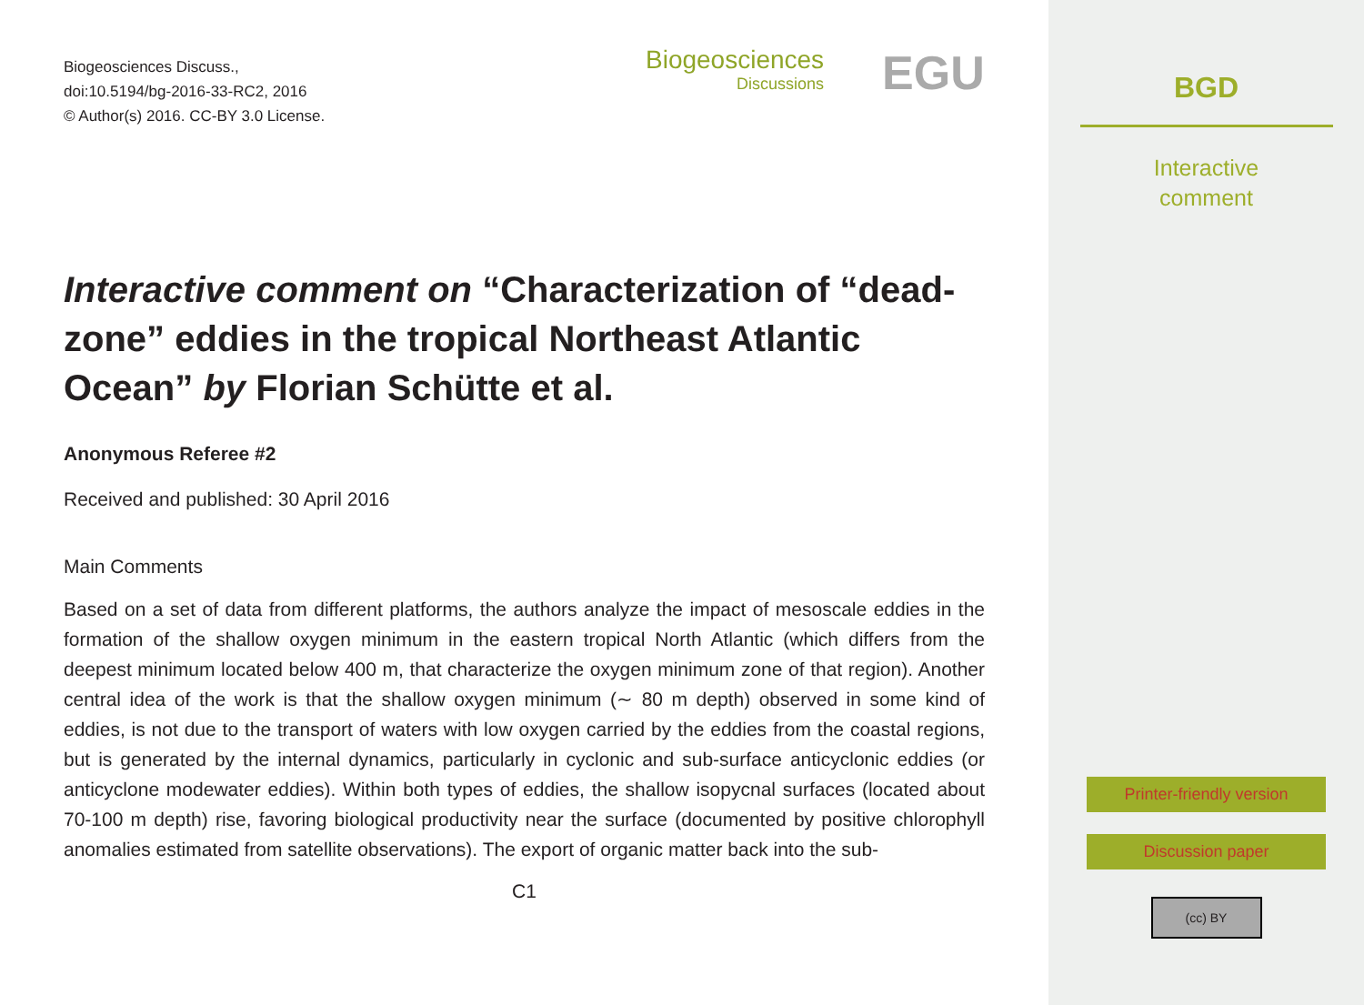Biogeosciences Discuss.,
doi:10.5194/bg-2016-33-RC2, 2016
© Author(s) 2016. CC-BY 3.0 License.
Biogeosciences
Discussions
EGU
Interactive comment on “Characterization of “dead-zone” eddies in the tropical Northeast Atlantic Ocean” by Florian Schütte et al.
Anonymous Referee #2
Received and published: 30 April 2016
Main Comments
Based on a set of data from different platforms, the authors analyze the impact of mesoscale eddies in the formation of the shallow oxygen minimum in the eastern tropical North Atlantic (which differs from the deepest minimum located below 400 m, that characterize the oxygen minimum zone of that region). Another central idea of the work is that the shallow oxygen minimum (∼ 80 m depth) observed in some kind of eddies, is not due to the transport of waters with low oxygen carried by the eddies from the coastal regions, but is generated by the internal dynamics, particularly in cyclonic and sub-surface anticyclonic eddies (or anticyclone modewater eddies). Within both types of eddies, the shallow isopycnal surfaces (located about 70-100 m depth) rise, favoring biological productivity near the surface (documented by positive chlorophyll anomalies estimated from satellite observations). The export of organic matter back into the sub-
C1
BGD
Interactive
comment
Printer-friendly version
Discussion paper
(cc) BY